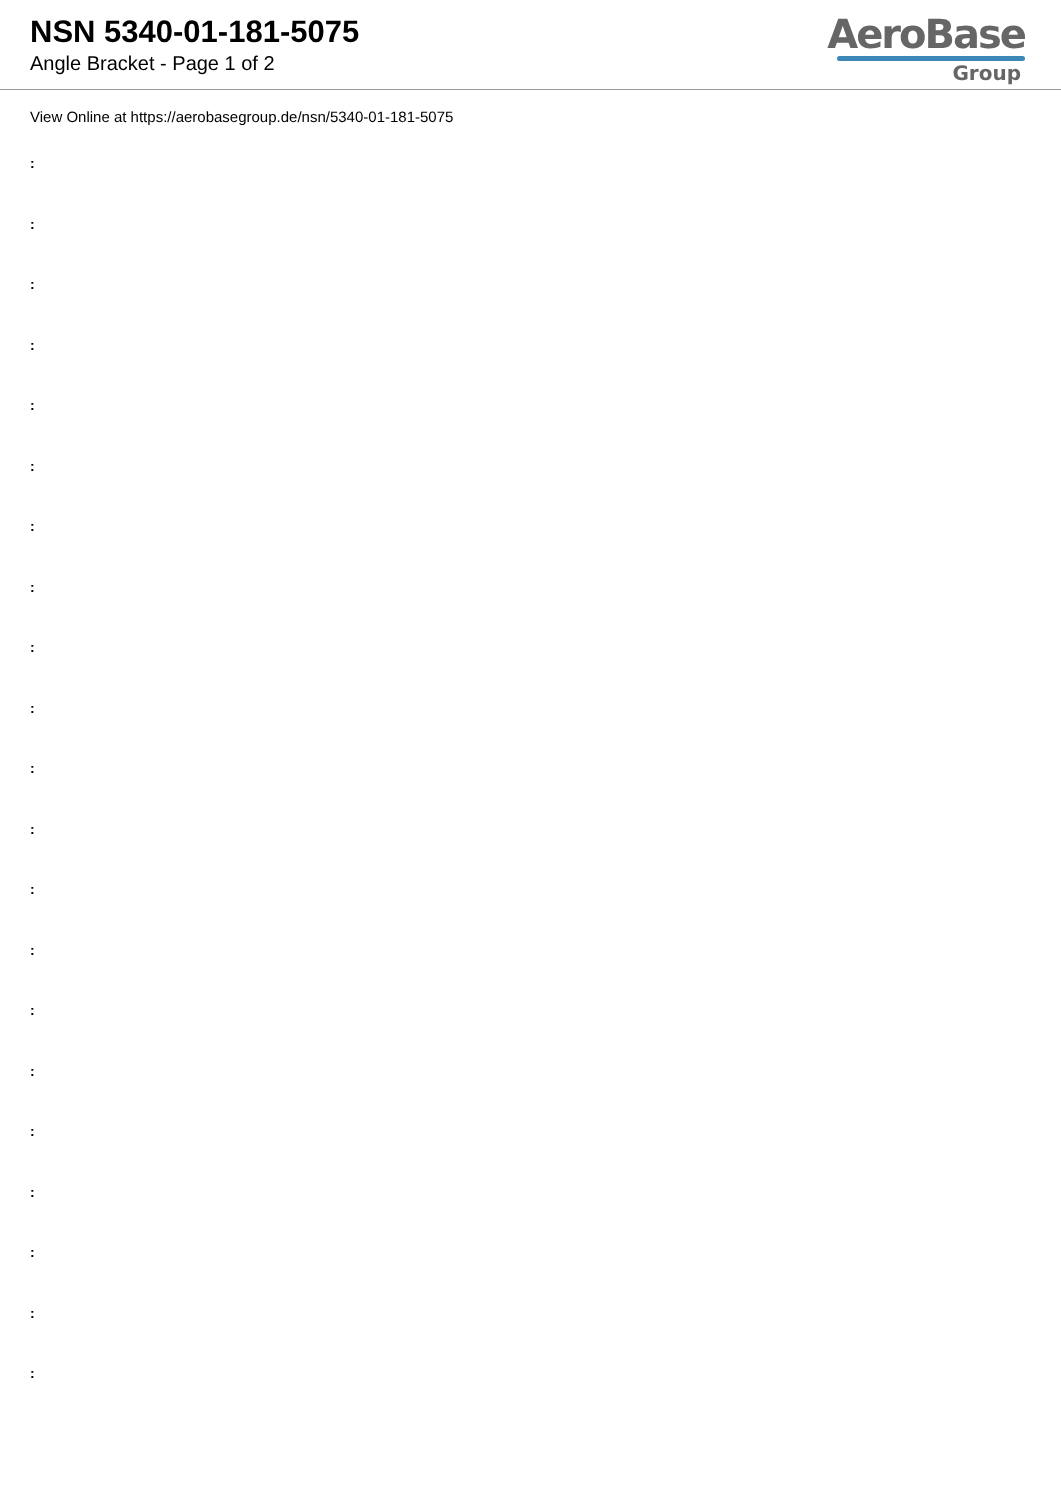NSN 5340-01-181-5075
Angle Bracket - Page 1 of 2
AeroBase
Group
View Online at https://aerobasegroup.de/nsn/5340-01-181-5075
:
:
:
:
:
:
:
:
:
:
:
:
:
:
:
:
:
:
:
:
: